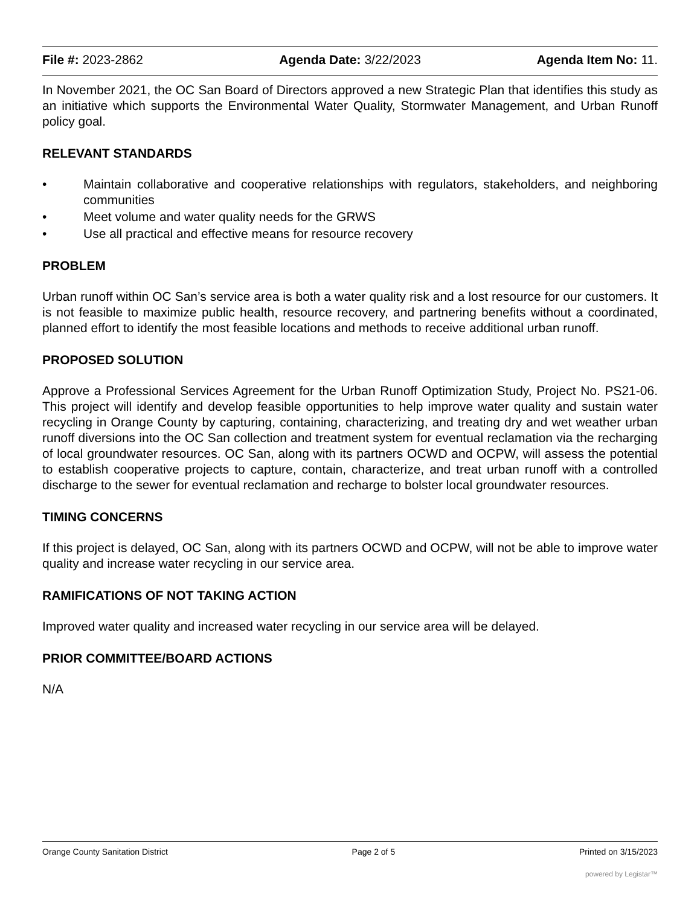File #: 2023-2862 Agenda Date: 3/22/2023 Agenda Item No: 11.
In November 2021, the OC San Board of Directors approved a new Strategic Plan that identifies this study as an initiative which supports the Environmental Water Quality, Stormwater Management, and Urban Runoff policy goal.
RELEVANT STANDARDS
• Maintain collaborative and cooperative relationships with regulators, stakeholders, and neighboring communities
• Meet volume and water quality needs for the GRWS
• Use all practical and effective means for resource recovery
PROBLEM
Urban runoff within OC San’s service area is both a water quality risk and a lost resource for our customers. It is not feasible to maximize public health, resource recovery, and partnering benefits without a coordinated, planned effort to identify the most feasible locations and methods to receive additional urban runoff.
PROPOSED SOLUTION
Approve a Professional Services Agreement for the Urban Runoff Optimization Study, Project No. PS21-06. This project will identify and develop feasible opportunities to help improve water quality and sustain water recycling in Orange County by capturing, containing, characterizing, and treating dry and wet weather urban runoff diversions into the OC San collection and treatment system for eventual reclamation via the recharging of local groundwater resources. OC San, along with its partners OCWD and OCPW, will assess the potential to establish cooperative projects to capture, contain, characterize, and treat urban runoff with a controlled discharge to the sewer for eventual reclamation and recharge to bolster local groundwater resources.
TIMING CONCERNS
If this project is delayed, OC San, along with its partners OCWD and OCPW, will not be able to improve water quality and increase water recycling in our service area.
RAMIFICATIONS OF NOT TAKING ACTION
Improved water quality and increased water recycling in our service area will be delayed.
PRIOR COMMITTEE/BOARD ACTIONS
N/A
Orange County Sanitation District Page 2 of 5 Printed on 3/15/2023
powered by Legistar™